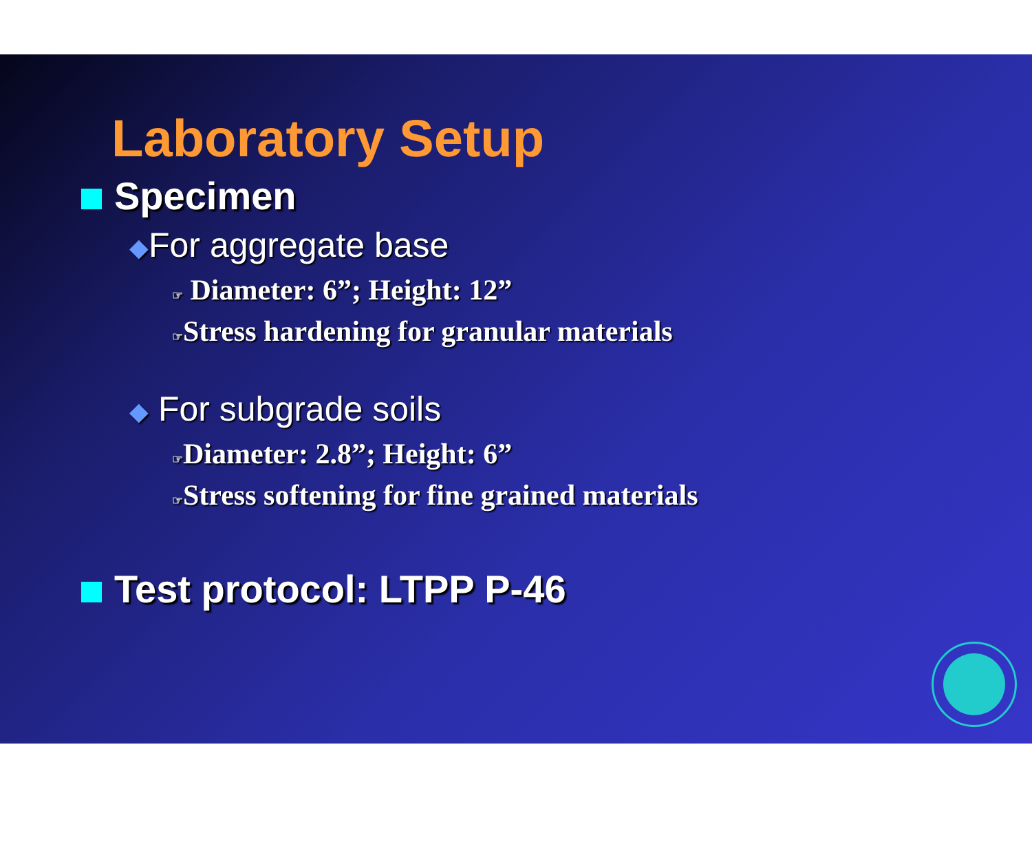Laboratory Setup
Specimen
◆For aggregate base
☞ Diameter: 6”; Height: 12”
☞Stress hardening for granular materials
◆ For subgrade soils
☞Diameter: 2.8”; Height: 6”
☞Stress softening for fine grained materials
Test protocol: LTPP P-46